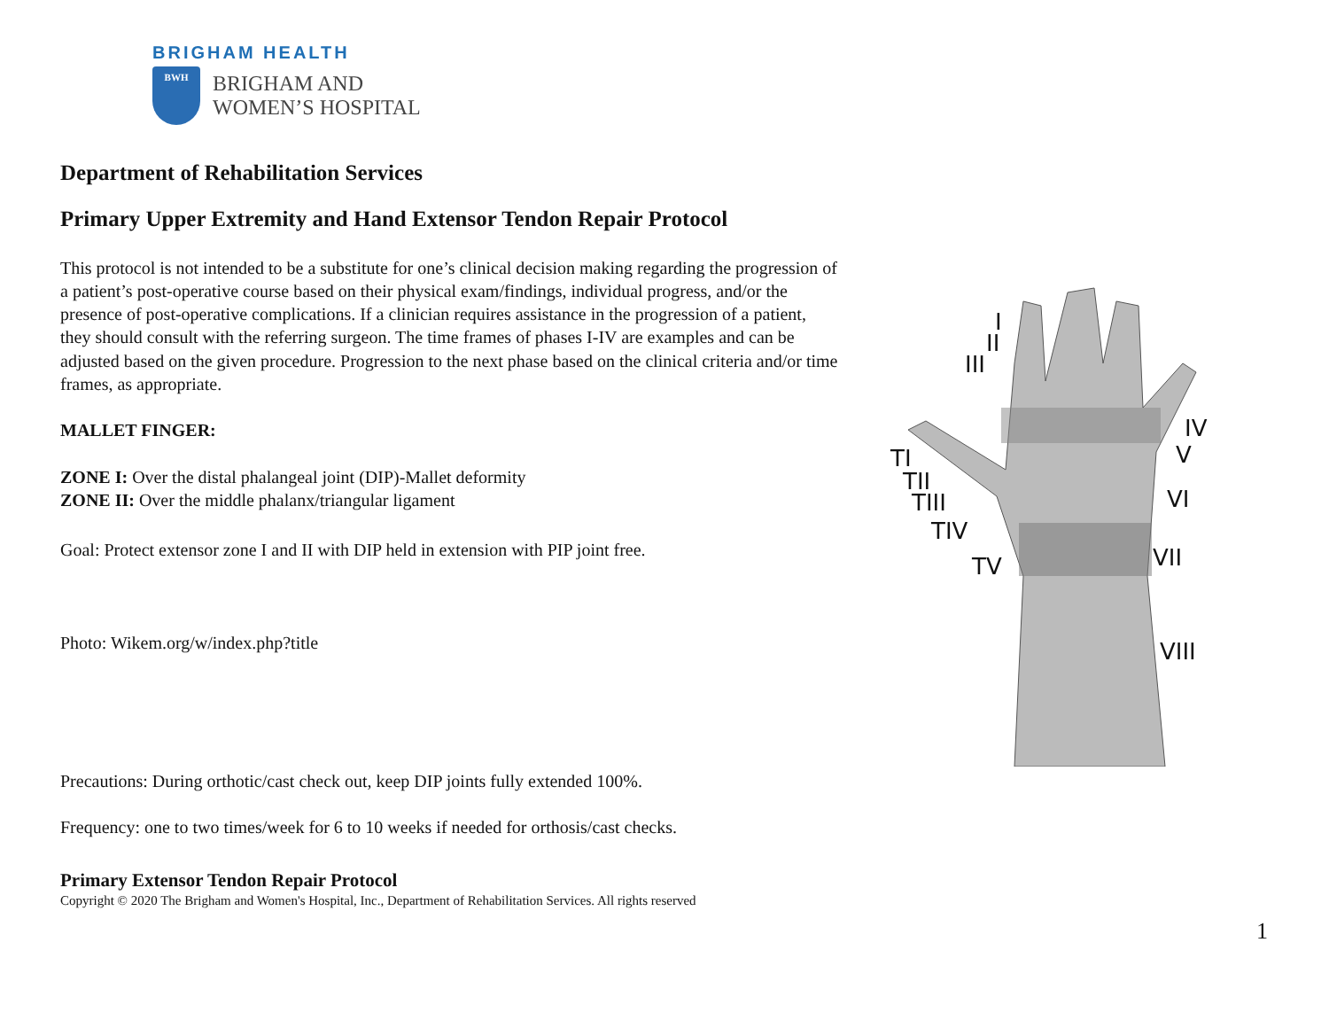BRIGHAM HEALTH
BWH
BRIGHAM AND
WOMEN’S HOSPITAL
Department of Rehabilitation Services
Primary Upper Extremity and Hand Extensor Tendon Repair Protocol
This protocol is not intended to be a substitute for one’s clinical decision making regarding the progression of a patient’s post-operative course based on their physical exam/findings, individual progress, and/or the presence of post-operative complications. If a clinician requires assistance in the progression of a patient, they should consult with the referring surgeon. The time frames of phases I-IV are examples and can be adjusted based on the given procedure. Progression to the next phase based on the clinical criteria and/or time frames, as appropriate.
MALLET FINGER:
ZONE I: Over the distal phalangeal joint (DIP)-Mallet deformity
ZONE II: Over the middle phalanx/triangular ligament
Goal: Protect extensor zone I and II with DIP held in extension with PIP joint free.
Photo: Wikem.org/w/index.php?title
Precautions: During orthotic/cast check out, keep DIP joints fully extended 100%.
Frequency: one to two times/week for 6 to 10 weeks if needed for orthosis/cast checks.
Primary Extensor Tendon Repair Protocol
Copyright © 2020 The Brigham and Women's Hospital, Inc., Department of Rehabilitation Services. All rights reserved
I
II
III
IV
V
VI
VII
VIII
TI
TII
TIII
TIV
TV
1